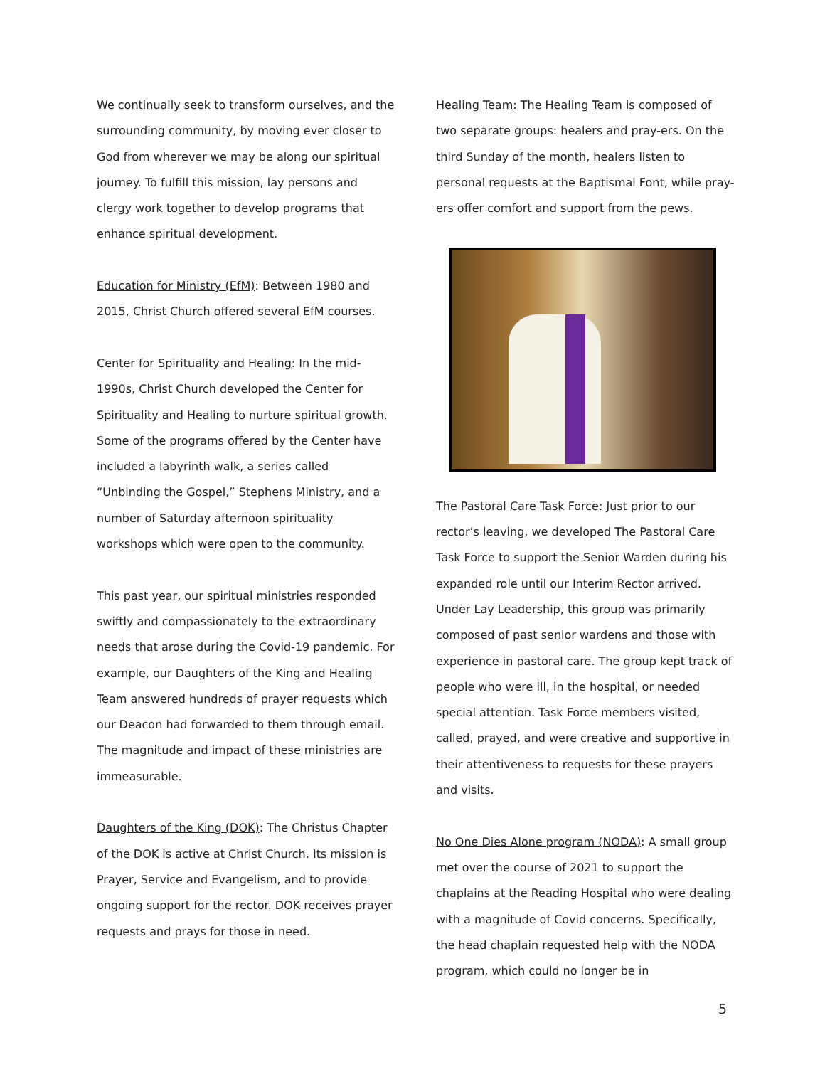We continually seek to transform ourselves, and the surrounding community, by moving ever closer to God from wherever we may be along our spiritual journey. To fulfill this mission, lay persons and clergy work together to develop programs that enhance spiritual development.
Education for Ministry (EfM): Between 1980 and 2015, Christ Church offered several EfM courses.
Center for Spirituality and Healing: In the mid-1990s, Christ Church developed the Center for Spirituality and Healing to nurture spiritual growth. Some of the programs offered by the Center have included a labyrinth walk, a series called “Unbinding the Gospel,” Stephens Ministry, and a number of Saturday afternoon spirituality workshops which were open to the community.
This past year, our spiritual ministries responded swiftly and compassionately to the extraordinary needs that arose during the Covid-19 pandemic. For example, our Daughters of the King and Healing Team answered hundreds of prayer requests which our Deacon had forwarded to them through email. The magnitude and impact of these ministries are immeasurable.
Daughters of the King (DOK): The Christus Chapter of the DOK is active at Christ Church. Its mission is Prayer, Service and Evangelism, and to provide ongoing support for the rector. DOK receives prayer requests and prays for those in need.
Healing Team: The Healing Team is composed of two separate groups: healers and pray-ers. On the third Sunday of the month, healers listen to personal requests at the Baptismal Font, while pray-ers offer comfort and support from the pews.
The Pastoral Care Task Force: Just prior to our rector’s leaving, we developed The Pastoral Care Task Force to support the Senior Warden during his expanded role until our Interim Rector arrived. Under Lay Leadership, this group was primarily composed of past senior wardens and those with experience in pastoral care. The group kept track of people who were ill, in the hospital, or needed special attention. Task Force members visited, called, prayed, and were creative and supportive in their attentiveness to requests for these prayers and visits.
No One Dies Alone program (NODA): A small group met over the course of 2021 to support the chaplains at the Reading Hospital who were dealing with a magnitude of Covid concerns. Specifically, the head chaplain requested help with the NODA program, which could no longer be in
5